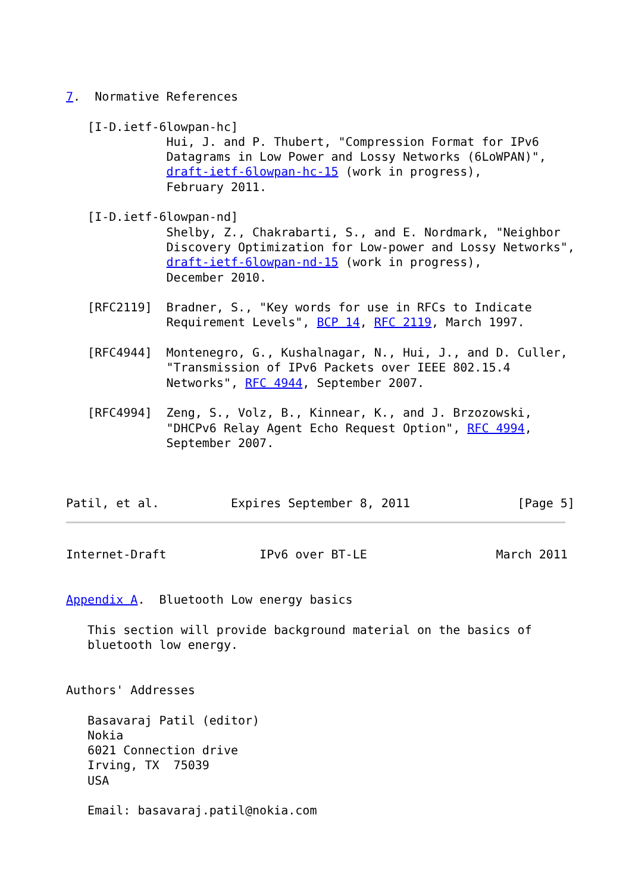7.  Normative References

   [I-D.ietf-6lowpan-hc]
              Hui, J. and P. Thubert, "Compression Format for IPv6
              Datagrams in Low Power and Lossy Networks (6LoWPAN)",
              draft-ietf-6lowpan-hc-15 (work in progress),
              February 2011.

   [I-D.ietf-6lowpan-nd]
              Shelby, Z., Chakrabarti, S., and E. Nordmark, "Neighbor
              Discovery Optimization for Low-power and Lossy Networks",
              draft-ietf-6lowpan-nd-15 (work in progress),
              December 2010.

   [RFC2119]  Bradner, S., "Key words for use in RFCs to Indicate
              Requirement Levels", BCP 14, RFC 2119, March 1997.

   [RFC4944]  Montenegro, G., Kushalnagar, N., Hui, J., and D. Culler,
              "Transmission of IPv6 Packets over IEEE 802.15.4
              Networks", RFC 4944, September 2007.

   [RFC4994]  Zeng, S., Volz, B., Kinnear, K., and J. Brzozowski,
              "DHCPv6 Relay Agent Echo Request Option", RFC 4994,
              September 2007.



Patil, et al.          Expires September 8, 2011               [Page 5]
Internet-Draft             IPv6 over BT-LE                  March 2011


Appendix A.  Bluetooth Low energy basics

   This section will provide background material on the basics of
   bluetooth low energy.


Authors' Addresses

   Basavaraj Patil (editor)
   Nokia
   6021 Connection drive
   Irving, TX  75039
   USA

   Email: basavaraj.patil@nokia.com